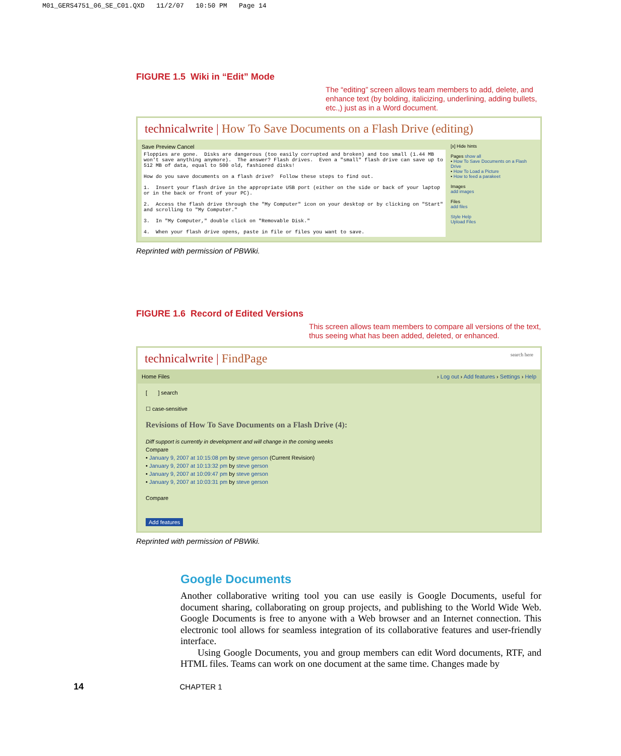M01_GERS4751_06_SE_C01.QXD 11/2/07 10:50 PM Page 14
FIGURE 1.5 Wiki in “Edit” Mode
The “editing” screen allows team members to add, delete, and enhance text (by bolding, italicizing, underlining, adding bullets, etc.,) just as in a Word document.
technicalwrite | How To Save Documents on a Flash Drive (editing)
Save Preview Cancel
Floppies are gone. Disks are dangerous (too easily corrupted and broken) and too small (1.44 MB won't save anything anymore). The answer? Flash drives. Even a "small" flash drive can save up to 512 MB of data, equal to 500 old, fashioned disks! How do you save documents on a flash drive? Follow these steps to find out. 1. Insert your flash drive in the appropriate USB port (either on the side or back of your laptop or in the back or front of your PC). 2. Access the flash drive through the "My Computer" icon on your desktop or by clicking on "Start" and scrolling to "My Computer." 3. In "My Computer," double click on "Removable Disk." 4. When your flash drive opens, paste in file or files you want to save.
[x] Hide hints
Pages show all
• How To Save Documents on a Flash Drive
• How To Load a Picture
• How to feed a parakeet
Images
add images
Files
add files
Style Help
Upload Files
Reprinted with permission of PBWiki.
FIGURE 1.6 Record of Edited Versions
This screen allows team members to compare all versions of the text, thus seeing what has been added, deleted, or enhanced.
technicalwrite | FindPage search here
Home Files › Log out › Add features › Settings › Help
[ ] search
☐ case-sensitive
Revisions of How To Save Documents on a Flash Drive (4):
Diff support is currently in development and will change in the coming weeks
Compare
• January 9, 2007 at 10:15:08 pm by steve gerson (Current Revision)
• January 9, 2007 at 10:13:32 pm by steve gerson
• January 9, 2007 at 10:09:47 pm by steve gerson
• January 9, 2007 at 10:03:31 pm by steve gerson
Compare
Add features
Reprinted with permission of PBWiki.
Google Documents
Another collaborative writing tool you can use easily is Google Documents, useful for document sharing, collaborating on group projects, and publishing to the World Wide Web. Google Documents is free to anyone with a Web browser and an Internet connection. This electronic tool allows for seamless integration of its collaborative features and user-friendly interface.
Using Google Documents, you and group members can edit Word documents, RTF, and HTML files. Teams can work on one document at the same time. Changes made by
14 CHAPTER 1